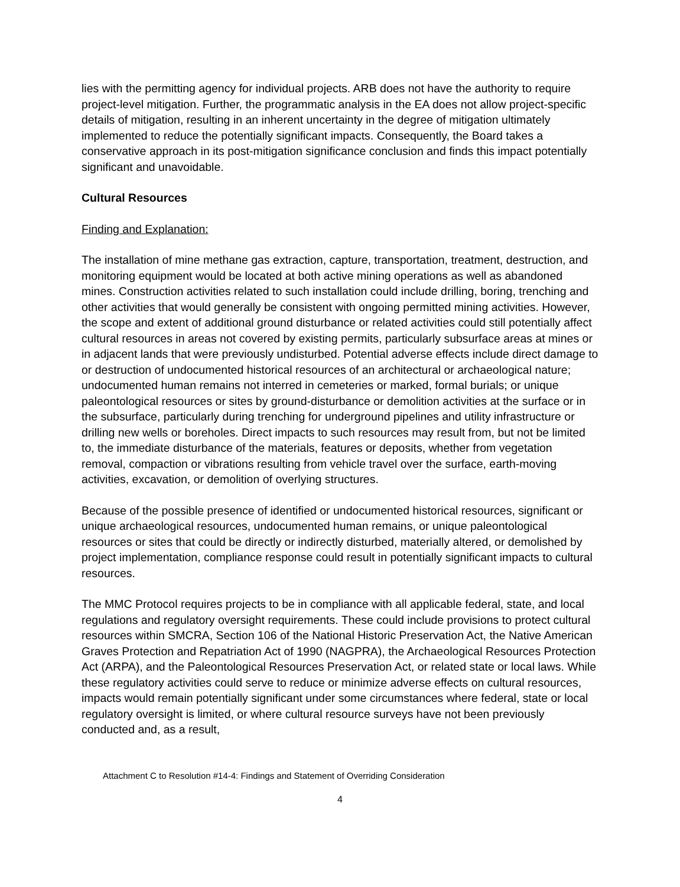lies with the permitting agency for individual projects. ARB does not have the authority to require project-level mitigation. Further, the programmatic analysis in the EA does not allow project-specific details of mitigation, resulting in an inherent uncertainty in the degree of mitigation ultimately implemented to reduce the potentially significant impacts. Consequently, the Board takes a conservative approach in its post-mitigation significance conclusion and finds this impact potentially significant and unavoidable.
Cultural Resources
Finding and Explanation:
The installation of mine methane gas extraction, capture, transportation, treatment, destruction, and monitoring equipment would be located at both active mining operations as well as abandoned mines. Construction activities related to such installation could include drilling, boring, trenching and other activities that would generally be consistent with ongoing permitted mining activities. However, the scope and extent of additional ground disturbance or related activities could still potentially affect cultural resources in areas not covered by existing permits, particularly subsurface areas at mines or in adjacent lands that were previously undisturbed. Potential adverse effects include direct damage to or destruction of undocumented historical resources of an architectural or archaeological nature; undocumented human remains not interred in cemeteries or marked, formal burials; or unique paleontological resources or sites by ground-disturbance or demolition activities at the surface or in the subsurface, particularly during trenching for underground pipelines and utility infrastructure or drilling new wells or boreholes. Direct impacts to such resources may result from, but not be limited to, the immediate disturbance of the materials, features or deposits, whether from vegetation removal, compaction or vibrations resulting from vehicle travel over the surface, earth-moving activities, excavation, or demolition of overlying structures.
Because of the possible presence of identified or undocumented historical resources, significant or unique archaeological resources, undocumented human remains, or unique paleontological resources or sites that could be directly or indirectly disturbed, materially altered, or demolished by project implementation, compliance response could result in potentially significant impacts to cultural resources.
The MMC Protocol requires projects to be in compliance with all applicable federal, state, and local regulations and regulatory oversight requirements. These could include provisions to protect cultural resources within SMCRA, Section 106 of the National Historic Preservation Act, the Native American Graves Protection and Repatriation Act of 1990 (NAGPRA), the Archaeological Resources Protection Act (ARPA), and the Paleontological Resources Preservation Act, or related state or local laws. While these regulatory activities could serve to reduce or minimize adverse effects on cultural resources, impacts would remain potentially significant under some circumstances where federal, state or local regulatory oversight is limited, or where cultural resource surveys have not been previously conducted and, as a result,
Attachment C to Resolution #14-4: Findings and Statement of Overriding Consideration
4